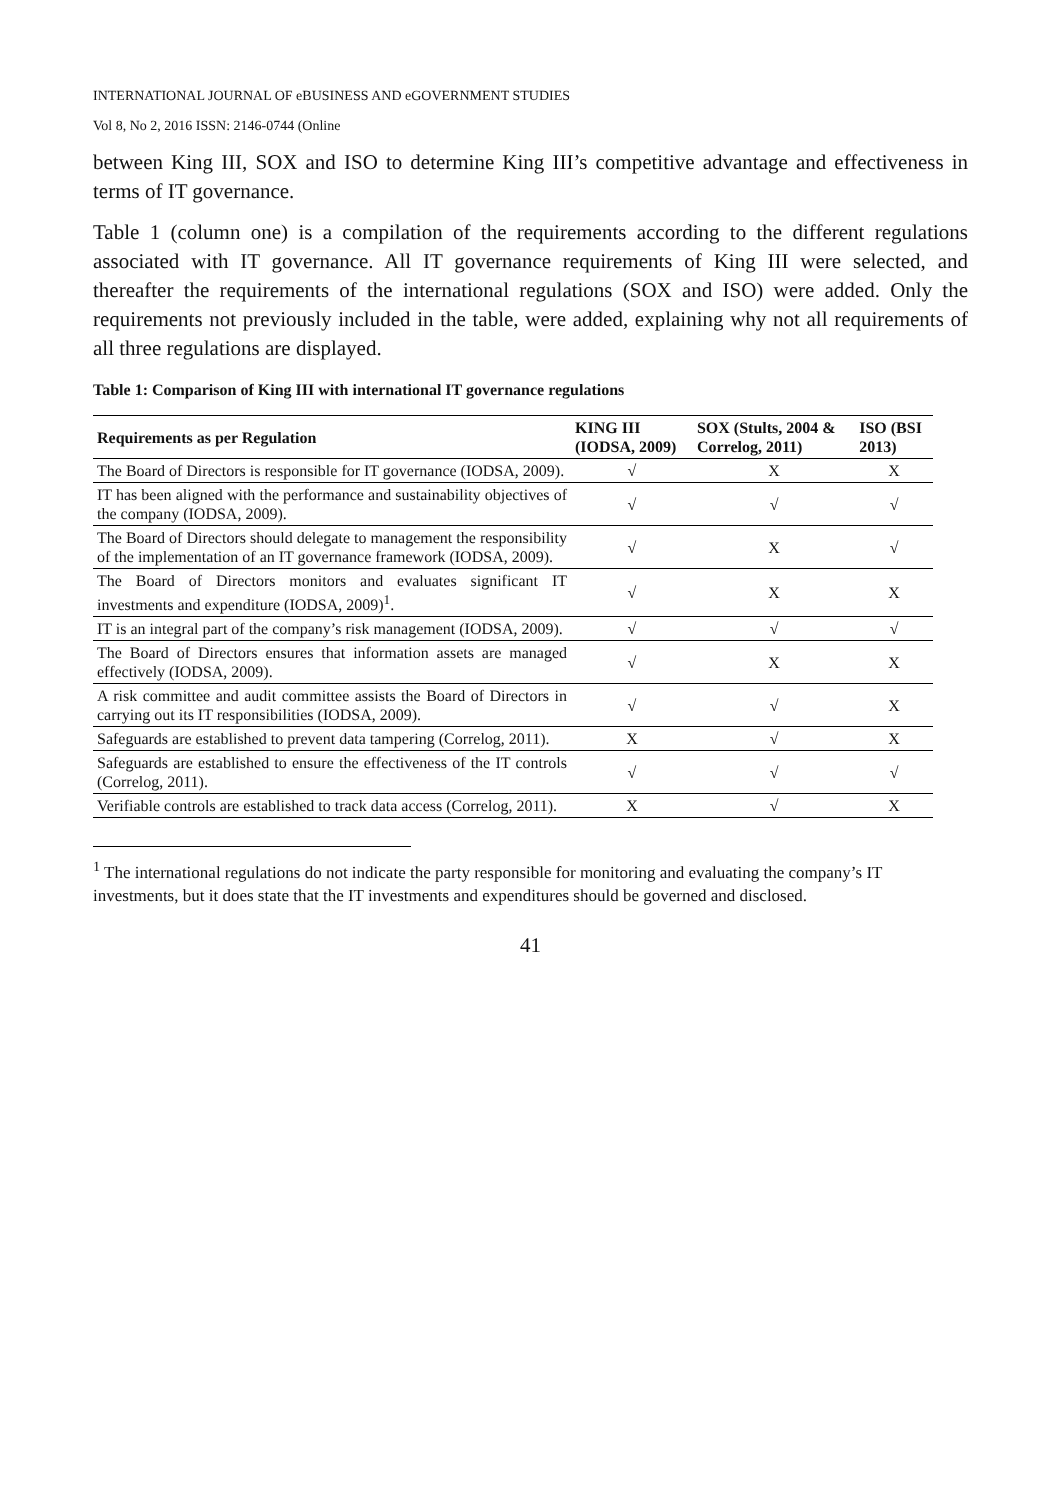INTERNATIONAL JOURNAL OF eBUSINESS AND eGOVERNMENT STUDIES
Vol 8, No 2, 2016 ISSN: 2146-0744 (Online
between King III, SOX and ISO to determine King III’s competitive advantage and effectiveness in terms of IT governance.
Table 1 (column one) is a compilation of the requirements according to the different regulations associated with IT governance. All IT governance requirements of King III were selected, and thereafter the requirements of the international regulations (SOX and ISO) were added. Only the requirements not previously included in the table, were added, explaining why not all requirements of all three regulations are displayed.
Table 1: Comparison of King III with international IT governance regulations
| Requirements as per Regulation | KING III (IODSA, 2009) | SOX (Stults, 2004 & Correlog, 2011) | ISO (BSI 2013) |
| --- | --- | --- | --- |
| The Board of Directors is responsible for IT governance (IODSA, 2009). | √ | X | X |
| IT has been aligned with the performance and sustainability objectives of the company (IODSA, 2009). | √ | √ | √ |
| The Board of Directors should delegate to management the responsibility of the implementation of an IT governance framework (IODSA, 2009). | √ | X | √ |
| The Board of Directors monitors and evaluates significant IT investments and expenditure (IODSA, 2009)<sup>1</sup>. | √ | X | X |
| IT is an integral part of the company’s risk management (IODSA, 2009). | √ | √ | √ |
| The Board of Directors ensures that information assets are managed effectively (IODSA, 2009). | √ | X | X |
| A risk committee and audit committee assists the Board of Directors in carrying out its IT responsibilities (IODSA, 2009). | √ | √ | X |
| Safeguards are established to prevent data tampering (Correlog, 2011). | X | √ | X |
| Safeguards are established to ensure the effectiveness of the IT controls (Correlog, 2011). | √ | √ | √ |
| Verifiable controls are established to track data access (Correlog, 2011). | X | √ | X |
<sup>1</sup> The international regulations do not indicate the party responsible for monitoring and evaluating the company’s IT investments, but it does state that the IT investments and expenditures should be governed and disclosed.
41